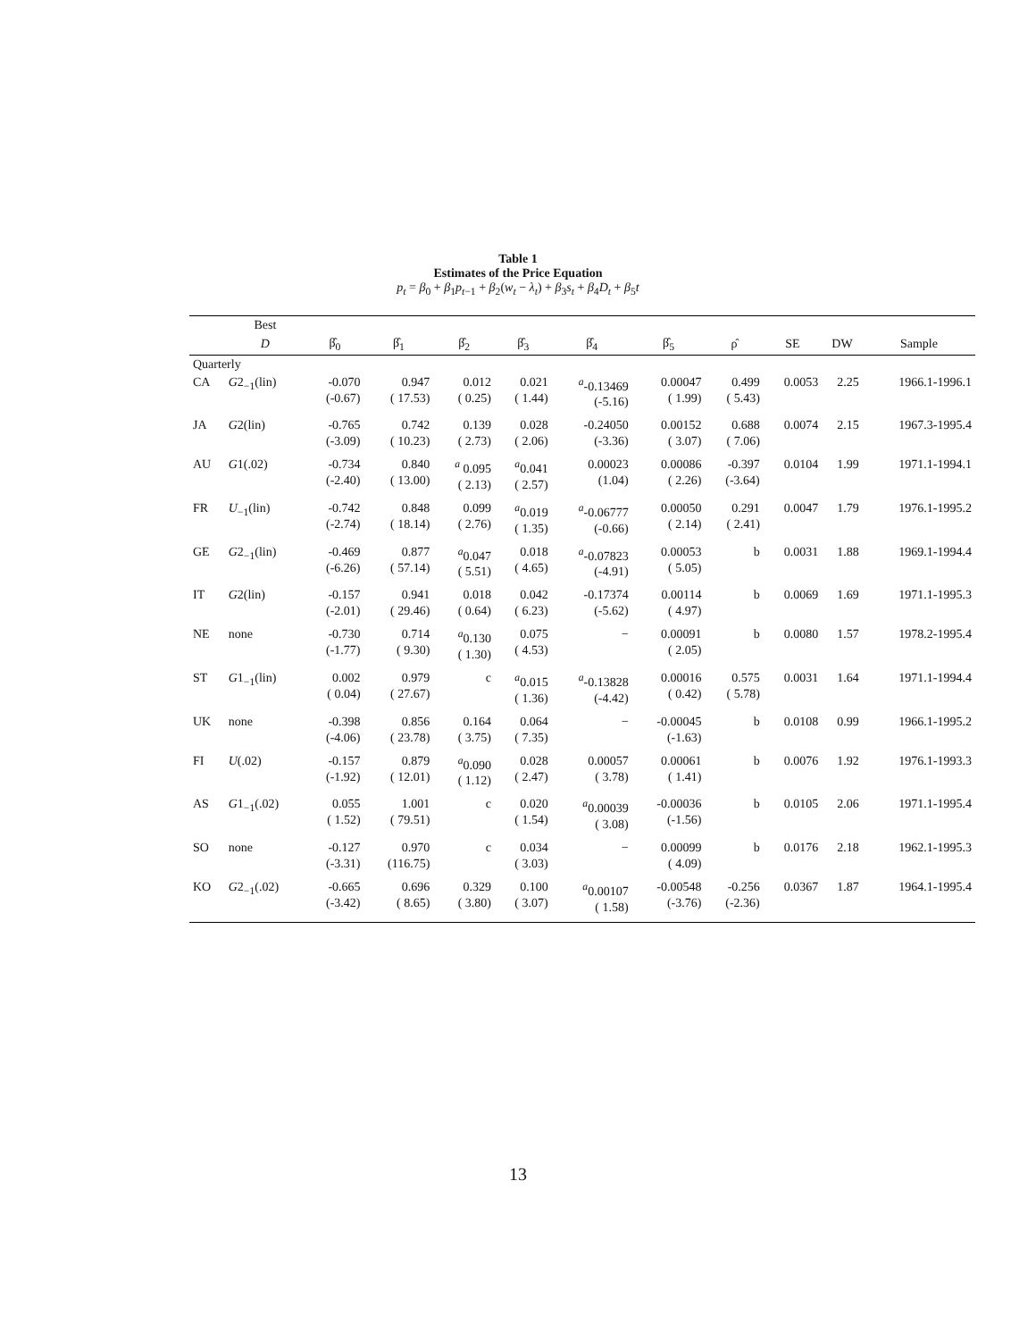Table 1
Estimates of the Price Equation
p<sub>t</sub> = β<sub>0</sub> + β<sub>1</sub>p<sub>t−1</sub> + β<sub>2</sub>(w<sub>t</sub> − λ<sub>t</sub>) + β<sub>3</sub>s<sub>t</sub> + β<sub>4</sub>D<sub>t</sub> + β<sub>5</sub>t
| | Best | | | | | | | | | | |
| --- | --- | --- | --- | --- | --- | --- | --- | --- | --- | --- | --- |
| | D | β̂<sub>0</sub> | β̂<sub>1</sub> | β̂<sub>2</sub> | β̂<sub>3</sub> | β̂<sub>4</sub> | β̂<sub>5</sub> | ρ̂ | SE | DW | Sample |
| Quarterly | | | | | | | | | | | |
| CA | G 2<sub>−1</sub>(lin) | -0.070 (-0.67) | 0.947 ( 17.53) | 0.012 ( 0.25) | 0.021 ( 1.44) | <sup>a</sup>-0.13469 (-5.16) | 0.00047 ( 1.99) | 0.499 ( 5.43) | 0.0053 | 2.25 | 1966.1-1996.1 |
| JA | G 2(lin) | -0.765 (-3.09) | 0.742 ( 10.23) | 0.139 ( 2.73) | 0.028 ( 2.06) | -0.24050 (-3.36) | 0.00152 ( 3.07) | 0.688 ( 7.06) | 0.0074 | 2.15 | 1967.3-1995.4 |
| AU | G 1(.02) | -0.734 (-2.40) | 0.840 ( 13.00) | <sup>a</sup> 0.095 ( 2.13) | <sup>a</sup> 0.041 ( 2.57) | 0.00023 (1.04) | 0.00086 ( 2.26) | -0.397 (-3.64) | 0.0104 | 1.99 | 1971.1-1994.1 |
| FR | U<sub>−1</sub>(lin) | -0.742 (-2.74) | 0.848 ( 18.14) | 0.099 ( 2.76) | <sup>a</sup> 0.019 ( 1.35) | <sup>a</sup>-0.06777 (-0.66) | 0.00050 ( 2.14) | 0.291 ( 2.41) | 0.0047 | 1.79 | 1976.1-1995.2 |
| GE | G 2<sub>−1</sub>(lin) | -0.469 (-6.26) | 0.877 ( 57.14) | <sup>a</sup> 0.047 ( 5.51) | 0.018 ( 4.65) | <sup>a</sup>-0.07823 (-4.91) | 0.00053 ( 5.05) | b | 0.0031 | 1.88 | 1969.1-1994.4 |
| IT | G 2(lin) | -0.157 (-2.01) | 0.941 ( 29.46) | 0.018 ( 0.64) | 0.042 ( 6.23) | -0.17374 (-5.62) | 0.00114 ( 4.97) | b | 0.0069 | 1.69 | 1971.1-1995.3 |
| NE | none | -0.730 (-1.77) | 0.714 ( 9.30) | <sup>a</sup> 0.130 ( 1.30) | 0.075 ( 4.53) | − | 0.00091 ( 2.05) | b | 0.0080 | 1.57 | 1978.2-1995.4 |
| ST | G 1<sub>−1</sub>(lin) | 0.002 ( 0.04) | 0.979 ( 27.67) | c | <sup>a</sup> 0.015 ( 1.36) | <sup>a</sup>-0.13828 (-4.42) | 0.00016 ( 0.42) | 0.575 ( 5.78) | 0.0031 | 1.64 | 1971.1-1994.4 |
| UK | none | -0.398 (-4.06) | 0.856 ( 23.78) | 0.164 ( 3.75) | 0.064 ( 7.35) | − | -0.00045 (-1.63) | b | 0.0108 | 0.99 | 1966.1-1995.2 |
| FI | U (.02) | -0.157 (-1.92) | 0.879 ( 12.01) | <sup>a</sup> 0.090 ( 1.12) | 0.028 ( 2.47) | 0.00057 ( 3.78) | 0.00061 ( 1.41) | b | 0.0076 | 1.92 | 1976.1-1993.3 |
| AS | G 1<sub>−1</sub>(.02) | 0.055 ( 1.52) | 1.001 ( 79.51) | c | 0.020 ( 1.54) | <sup>a</sup> 0.00039 ( 3.08) | -0.00036 (-1.56) | b | 0.0105 | 2.06 | 1971.1-1995.4 |
| SO | none | -0.127 (-3.31) | 0.970 (116.75) | c | 0.034 ( 3.03) | − | 0.00099 ( 4.09) | b | 0.0176 | 2.18 | 1962.1-1995.3 |
| KO | G 2<sub>−1</sub>(.02) | -0.665 (-3.42) | 0.696 ( 8.65) | 0.329 ( 3.80) | 0.100 ( 3.07) | <sup>a</sup> 0.00107 ( 1.58) | -0.00548 (-3.76) | -0.256 (-2.36) | 0.0367 | 1.87 | 1964.1-1995.4 |
13